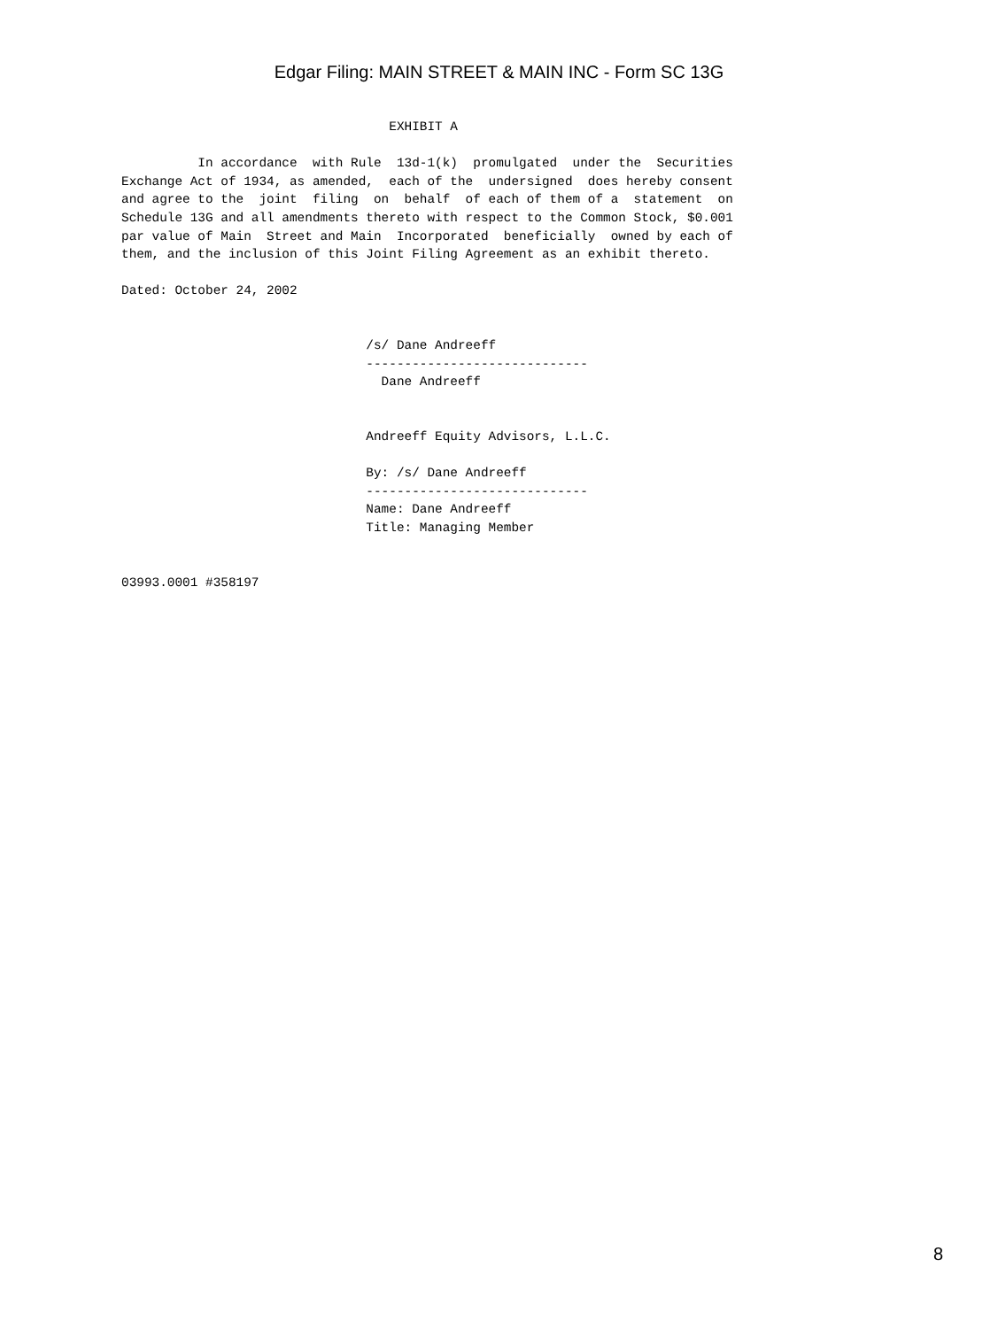Edgar Filing: MAIN STREET & MAIN INC - Form SC 13G
                                   EXHIBIT A

          In accordance  with Rule  13d-1(k)  promulgated  under the  Securities
Exchange Act of 1934, as amended,  each of the  undersigned  does hereby consent
and agree to the  joint  filing  on  behalf  of each of them of a  statement  on
Schedule 13G and all amendments thereto with respect to the Common Stock, $0.001
par value of Main  Street and Main  Incorporated  beneficially  owned by each of
them, and the inclusion of this Joint Filing Agreement as an exhibit thereto.

Dated: October 24, 2002


                                /s/ Dane Andreeff
                                -----------------------------
                                  Dane Andreeff


                                Andreeff Equity Advisors, L.L.C.

                                By: /s/ Dane Andreeff
                                -----------------------------
                                Name: Dane Andreeff
                                Title: Managing Member


03993.0001 #358197
8